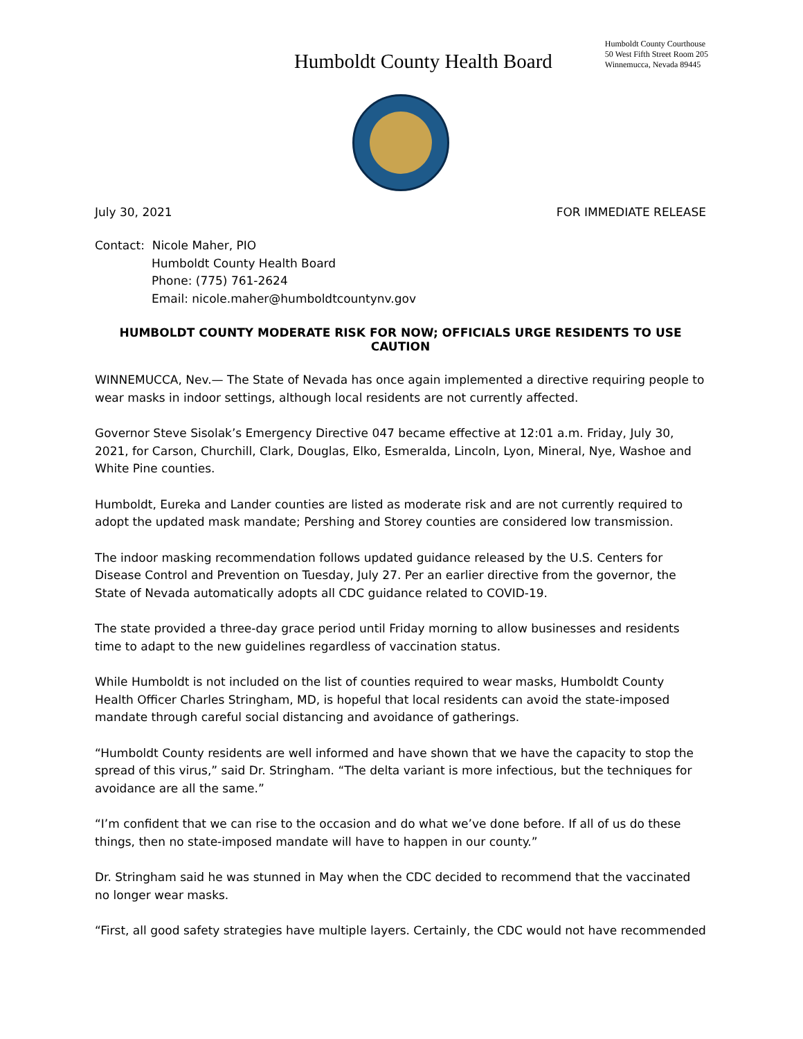Humboldt County Health Board
Humboldt County Courthouse
50 West Fifth Street Room 205
Winnemucca, Nevada 89445
July 30, 2021 FOR IMMEDIATE RELEASE
Contact: Nicole Maher, PIO
Humboldt County Health Board
Phone: (775) 761-2624
Email: nicole.maher@humboldtcountynv.gov
HUMBOLDT COUNTY MODERATE RISK FOR NOW; OFFICIALS URGE RESIDENTS TO USE CAUTION
WINNEMUCCA, Nev.— The State of Nevada has once again implemented a directive requiring people to wear masks in indoor settings, although local residents are not currently affected.
Governor Steve Sisolak’s Emergency Directive 047 became effective at 12:01 a.m. Friday, July 30, 2021, for Carson, Churchill, Clark, Douglas, Elko, Esmeralda, Lincoln, Lyon, Mineral, Nye, Washoe and White Pine counties.
Humboldt, Eureka and Lander counties are listed as moderate risk and are not currently required to adopt the updated mask mandate; Pershing and Storey counties are considered low transmission.
The indoor masking recommendation follows updated guidance released by the U.S. Centers for Disease Control and Prevention on Tuesday, July 27. Per an earlier directive from the governor, the State of Nevada automatically adopts all CDC guidance related to COVID-19.
The state provided a three-day grace period until Friday morning to allow businesses and residents time to adapt to the new guidelines regardless of vaccination status.
While Humboldt is not included on the list of counties required to wear masks, Humboldt County Health Officer Charles Stringham, MD, is hopeful that local residents can avoid the state-imposed mandate through careful social distancing and avoidance of gatherings.
“Humboldt County residents are well informed and have shown that we have the capacity to stop the spread of this virus,” said Dr. Stringham. “The delta variant is more infectious, but the techniques for avoidance are all the same.”
“I’m confident that we can rise to the occasion and do what we’ve done before. If all of us do these things, then no state-imposed mandate will have to happen in our county.”
Dr. Stringham said he was stunned in May when the CDC decided to recommend that the vaccinated no longer wear masks.
“First, all good safety strategies have multiple layers. Certainly, the CDC would not have recommended